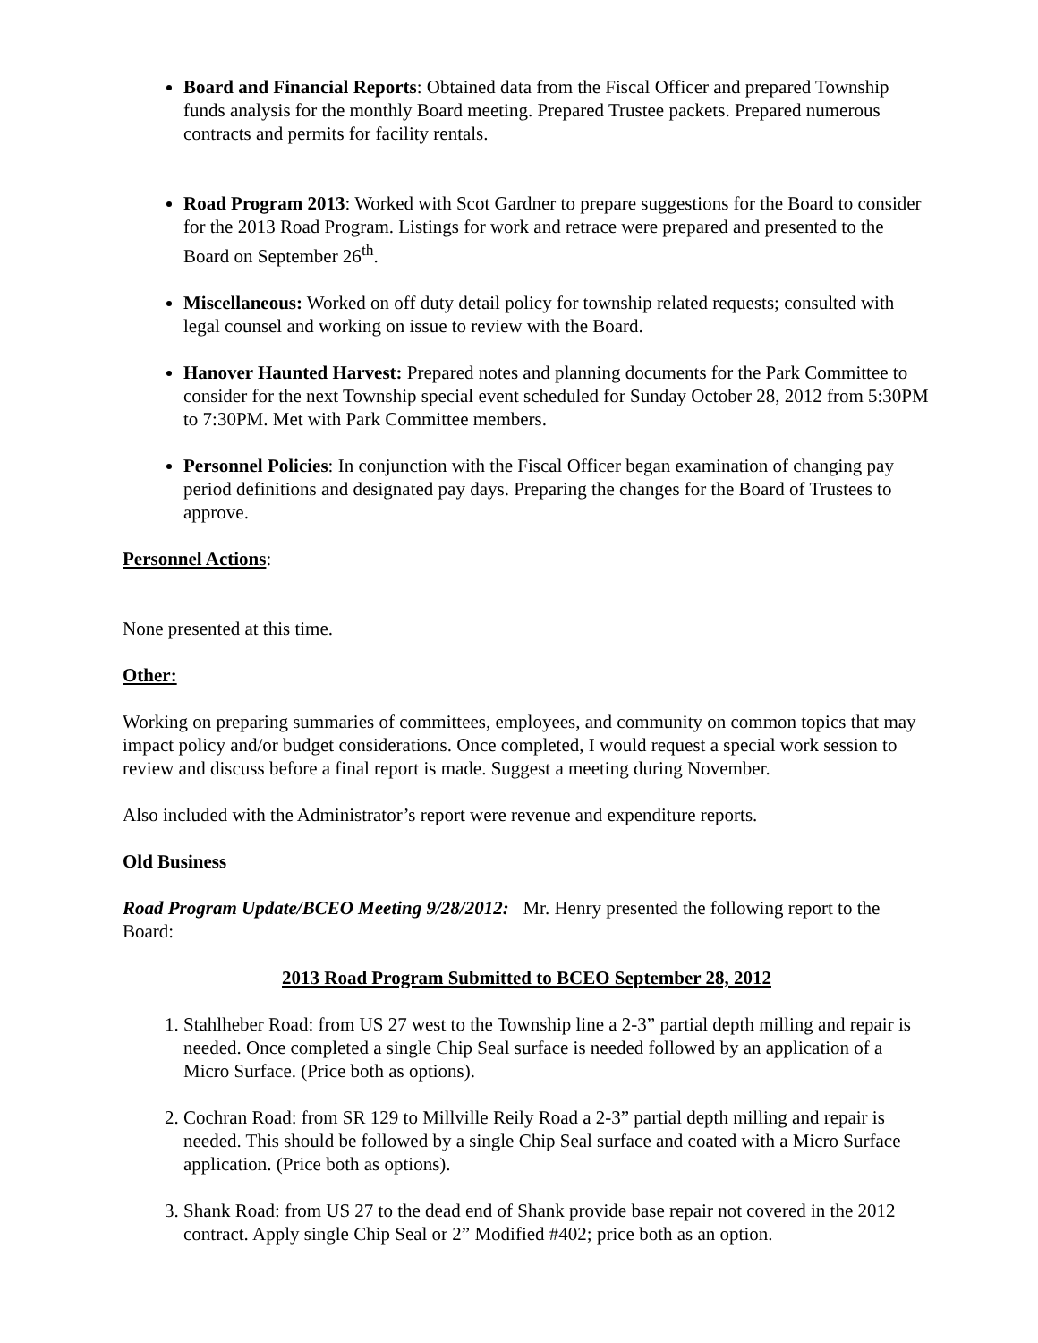Board and Financial Reports: Obtained data from the Fiscal Officer and prepared Township funds analysis for the monthly Board meeting. Prepared Trustee packets. Prepared numerous contracts and permits for facility rentals.
Road Program 2013: Worked with Scot Gardner to prepare suggestions for the Board to consider for the 2013 Road Program. Listings for work and retrace were prepared and presented to the Board on September 26<sup>th</sup>.
Miscellaneous: Worked on off duty detail policy for township related requests; consulted with legal counsel and working on issue to review with the Board.
Hanover Haunted Harvest: Prepared notes and planning documents for the Park Committee to consider for the next Township special event scheduled for Sunday October 28, 2012 from 5:30PM to 7:30PM. Met with Park Committee members.
Personnel Policies: In conjunction with the Fiscal Officer began examination of changing pay period definitions and designated pay days. Preparing the changes for the Board of Trustees to approve.
Personnel Actions:
None presented at this time.
Other:
Working on preparing summaries of committees, employees, and community on common topics that may impact policy and/or budget considerations. Once completed, I would request a special work session to review and discuss before a final report is made. Suggest a meeting during November.
Also included with the Administrator’s report were revenue and expenditure reports.
Old Business
Road Program Update/BCEO Meeting 9/28/2012: Mr. Henry presented the following report to the Board:
2013 Road Program Submitted to BCEO September 28, 2012
1. Stahlheber Road: from US 27 west to the Township line a 2-3” partial depth milling and repair is needed. Once completed a single Chip Seal surface is needed followed by an application of a Micro Surface. (Price both as options).
2. Cochran Road: from SR 129 to Millville Reily Road a 2-3” partial depth milling and repair is needed. This should be followed by a single Chip Seal surface and coated with a Micro Surface application. (Price both as options).
3. Shank Road: from US 27 to the dead end of Shank provide base repair not covered in the 2012 contract. Apply single Chip Seal or 2” Modified #402; price both as an option.